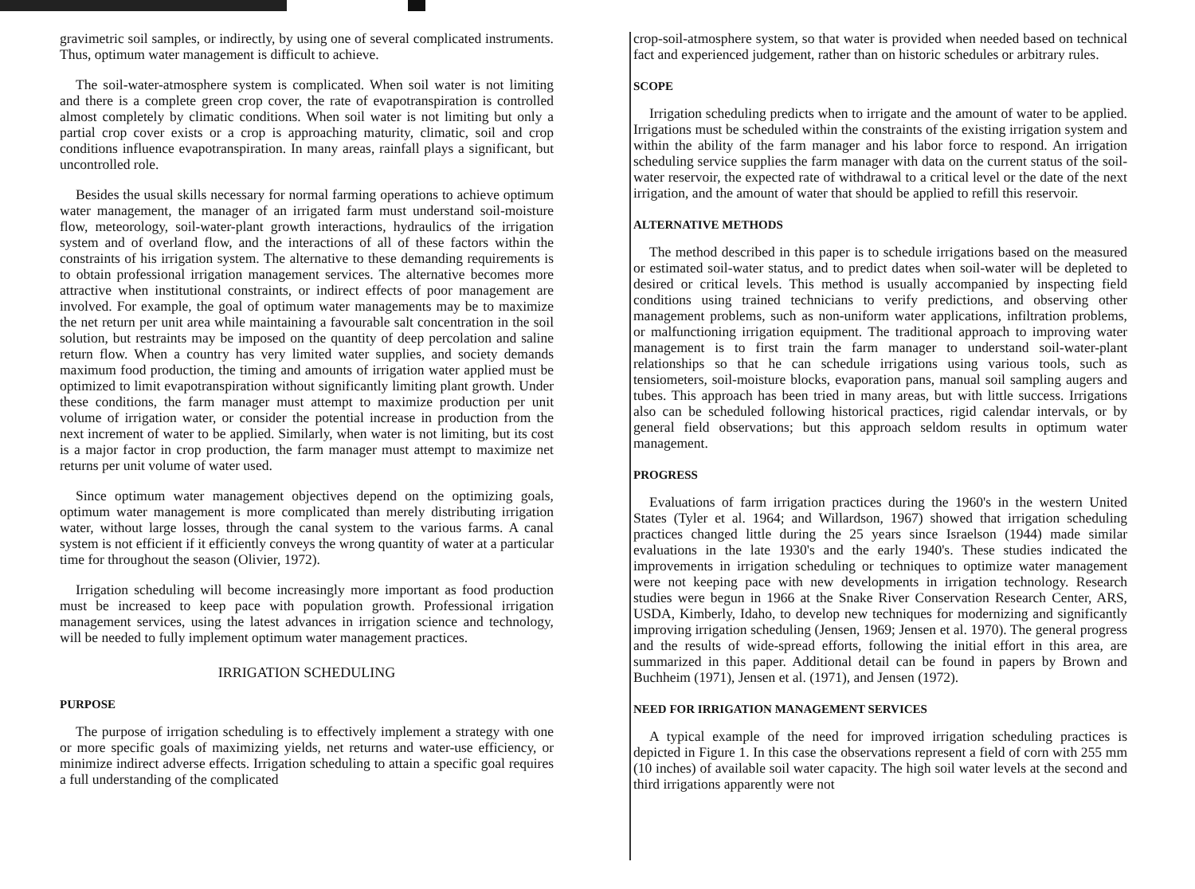gravimetric soil samples, or indirectly, by using one of several complicated instruments. Thus, optimum water management is difficult to achieve.
The soil-water-atmosphere system is complicated. When soil water is not limiting and there is a complete green crop cover, the rate of evapotranspiration is controlled almost completely by climatic conditions. When soil water is not limiting but only a partial crop cover exists or a crop is approaching maturity, climatic, soil and crop conditions influence evapotranspiration. In many areas, rainfall plays a significant, but uncontrolled role.
Besides the usual skills necessary for normal farming operations to achieve optimum water management, the manager of an irrigated farm must understand soil-moisture flow, meteorology, soil-water-plant growth interactions, hydraulics of the irrigation system and of overland flow, and the interactions of all of these factors within the constraints of his irrigation system. The alternative to these demanding requirements is to obtain professional irrigation management services. The alternative becomes more attractive when institutional constraints, or indirect effects of poor management are involved. For example, the goal of optimum water managements may be to maximize the net return per unit area while maintaining a favourable salt concentration in the soil solution, but restraints may be imposed on the quantity of deep percolation and saline return flow. When a country has very limited water supplies, and society demands maximum food production, the timing and amounts of irrigation water applied must be optimized to limit evapotranspiration without significantly limiting plant growth. Under these conditions, the farm manager must attempt to maximize production per unit volume of irrigation water, or consider the potential increase in production from the next increment of water to be applied. Similarly, when water is not limiting, but its cost is a major factor in crop production, the farm manager must attempt to maximize net returns per unit volume of water used.
Since optimum water management objectives depend on the optimizing goals, optimum water management is more complicated than merely distributing irrigation water, without large losses, through the canal system to the various farms. A canal system is not efficient if it efficiently conveys the wrong quantity of water at a particular time for throughout the season (Olivier, 1972).
Irrigation scheduling will become increasingly more important as food production must be increased to keep pace with population growth. Professional irrigation management services, using the latest advances in irrigation science and technology, will be needed to fully implement optimum water management practices.
IRRIGATION SCHEDULING
PURPOSE
The purpose of irrigation scheduling is to effectively implement a strategy with one or more specific goals of maximizing yields, net returns and water-use efficiency, or minimize indirect adverse effects. Irrigation scheduling to attain a specific goal requires a full understanding of the complicated
crop-soil-atmosphere system, so that water is provided when needed based on technical fact and experienced judgement, rather than on historic schedules or arbitrary rules.
SCOPE
Irrigation scheduling predicts when to irrigate and the amount of water to be applied. Irrigations must be scheduled within the constraints of the existing irrigation system and within the ability of the farm manager and his labor force to respond. An irrigation scheduling service supplies the farm manager with data on the current status of the soil-water reservoir, the expected rate of withdrawal to a critical level or the date of the next irrigation, and the amount of water that should be applied to refill this reservoir.
ALTERNATIVE METHODS
The method described in this paper is to schedule irrigations based on the measured or estimated soil-water status, and to predict dates when soil-water will be depleted to desired or critical levels. This method is usually accompanied by inspecting field conditions using trained technicians to verify predictions, and observing other management problems, such as non-uniform water applications, infiltration problems, or malfunctioning irrigation equipment. The traditional approach to improving water management is to first train the farm manager to understand soil-water-plant relationships so that he can schedule irrigations using various tools, such as tensiometers, soil-moisture blocks, evaporation pans, manual soil sampling augers and tubes. This approach has been tried in many areas, but with little success. Irrigations also can be scheduled following historical practices, rigid calendar intervals, or by general field observations; but this approach seldom results in optimum water management.
PROGRESS
Evaluations of farm irrigation practices during the 1960's in the western United States (Tyler et al. 1964; and Willardson, 1967) showed that irrigation scheduling practices changed little during the 25 years since Israelson (1944) made similar evaluations in the late 1930's and the early 1940's. These studies indicated the improvements in irrigation scheduling or techniques to optimize water management were not keeping pace with new developments in irrigation technology. Research studies were begun in 1966 at the Snake River Conservation Research Center, ARS, USDA, Kimberly, Idaho, to develop new techniques for modernizing and significantly improving irrigation scheduling (Jensen, 1969; Jensen et al. 1970). The general progress and the results of wide-spread efforts, following the initial effort in this area, are summarized in this paper. Additional detail can be found in papers by Brown and Buchheim (1971), Jensen et al. (1971), and Jensen (1972).
NEED FOR IRRIGATION MANAGEMENT SERVICES
A typical example of the need for improved irrigation scheduling practices is depicted in Figure 1. In this case the observations represent a field of corn with 255 mm (10 inches) of available soil water capacity. The high soil water levels at the second and third irrigations apparently were not